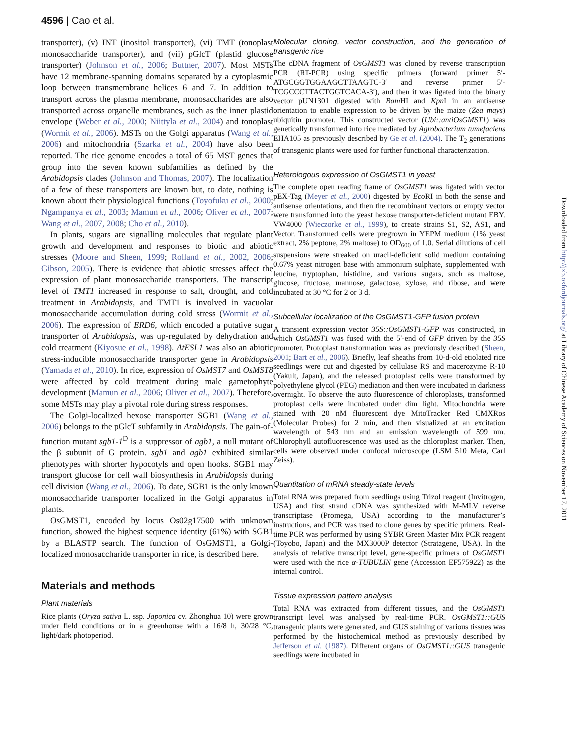4596 | Cao et al.
transporter), (v) INT (inositol transporter), (vi) TMT (tonoplast monosaccharide transporter), and (vii) pGlcT (plastid glucose transporter) (Johnson et al., 2006; Buttner, 2007). Most MSTs have 12 membrane-spanning domains separated by a cytoplasmic loop between transmembrane helices 6 and 7. In addition to transport across the plasma membrane, monosaccharides are also transported across organelle membranes, such as the inner plastid envelope (Weber et al., 2000; Niittyla et al., 2004) and tonoplast (Wormit et al., 2006). MSTs on the Golgi apparatus (Wang et al., 2006) and mitochondria (Szarka et al., 2004) have also been reported. The rice genome encodes a total of 65 MST genes that group into the seven known subfamilies as defined by the Arabidopsis clades (Johnson and Thomas, 2007). The localization of a few of these transporters are known but, to date, nothing is known about their physiological functions (Toyofuku et al., 2000; Ngampanya et al., 2003; Mamun et al., 2006; Oliver et al., 2007; Wang et al., 2007, 2008; Cho et al., 2010).
In plants, sugars are signalling molecules that regulate plant growth and development and responses to biotic and abiotic stresses (Moore and Sheen, 1999; Rolland et al., 2002, 2006; Gibson, 2005). There is evidence that abiotic stresses affect the expression of plant monosaccharide transporters. The transcript level of TMT1 increased in response to salt, drought, and cold treatment in Arabidopsis, and TMT1 is involved in vacuolar monosaccharide accumulation during cold stress (Wormit et al., 2006). The expression of ERD6, which encoded a putative sugar transporter of Arabidopsis, was up-regulated by dehydration and cold treatment (Kiyosue et al., 1998). AtESL1 was also an abiotic stress-inducible monosaccharide transporter gene in Arabidopsis (Yamada et al., 2010). In rice, expression of OsMST7 and OsMST8 were affected by cold treatment during male gametophyte development (Mamun et al., 2006; Oliver et al., 2007). Therefore, some MSTs may play a pivotal role during stress responses.
The Golgi-localized hexose transporter SGB1 (Wang et al., 2006) belongs to the pGlcT subfamily in Arabidopsis. The gain-of-function mutant sgb1-1<sup>D</sup> is a suppressor of agb1, a null mutant of the β subunit of G protein. sgb1 and agb1 exhibited similar phenotypes with shorter hypocotyls and open hooks. SGB1 may transport glucose for cell wall biosynthesis in Arabidopsis during cell division (Wang et al., 2006). To date, SGB1 is the only known monosaccharide transporter localized in the Golgi apparatus in plants.
OsGMST1, encoded by locus Os02g17500 with unknown function, showed the highest sequence identity (61%) with SGB1 by a BLASTP search. The function of OsGMST1, a Golgi-localized monosaccharide transporter in rice, is described here.
Materials and methods
Plant materials
Rice plants (Oryza sativa L. ssp. Japonica cv. Zhonghua 10) were grown under field conditions or in a greenhouse with a 16/8 h, 30/28 °C, light/dark photoperiod.
Molecular cloning, vector construction, and the generation of transgenic rice
The cDNA fragment of OsGMST1 was cloned by reverse transcription PCR (RT-PCR) using specific primers (forward primer 5′-ATGCGGTGGAAGCTTAAGTC-3′ and reverse primer 5′-TCGCCCTTACTGGTCACA-3′), and then it was ligated into the binary vector pUN1301 digested with Bam HI and Kpn I in an antisense orientation to enable expression to be driven by the maize (Zea mays) ubiquitin promoter. This constructed vector (Ubi::antiOsGMST1) was genetically transformed into rice mediated by Agrobacterium tumefaciens EHA105 as previously described by Ge et al. (2004). The T<sub>2</sub> generations of transgenic plants were used for further functional characterization.
Heterologous expression of OsGMST1 in yeast
The complete open reading frame of OsGMST1 was ligated with vector pEX-Tag (Meyer et al., 2000) digested by Eco RI in both the sense and antisense orientations, and then the recombinant vectors or empty vector were transformed into the yeast hexose transporter-deficient mutant EBY. VW4000 (Wieczorke et al., 1999), to create strains S1, S2, AS1, and Vector. Transformed cells were pregrown in YEPM medium (1% yeast extract, 2% peptone, 2% maltose) to OD<sub>600</sub> of 1.0. Serial dilutions of cell suspensions were streaked on uracil-deficient solid medium containing 0.67% yeast nitrogen base with ammonium sulphate, supplemented with leucine, tryptophan, histidine, and various sugars, such as maltose, glucose, fructose, mannose, galactose, xylose, and ribose, and were incubated at 30 °C for 2 or 3 d.
Subcellular localization of the OsGMST1-GFP fusion protein
A transient expression vector 35S::OsGMST1-GFP was constructed, in which OsGMST1 was fused with the 5′-end of GFP driven by the 35S promoter. Protoplast transformation was as previously described (Sheen, 2001; Bart et al., 2006). Briefly, leaf sheaths from 10-d-old etiolated rice seedlings were cut and digested by cellulase RS and macerozyme R-10 (Yakult, Japan), and the released protoplast cells were transformed by polyethylene glycol (PEG) mediation and then were incubated in darkness overnight. To observe the auto fluorescence of chloroplasts, transformed protoplast cells were incubated under dim light. Mitochondria were stained with 20 nM fluorescent dye MitoTracker Red CMXRos (Molecular Probes) for 2 min, and then visualized at an excitation wavelength of 543 nm and an emission wavelength of 599 nm. Chlorophyll autofluorescence was used as the chloroplast marker. Then, cells were observed under confocal microscope (LSM 510 Meta, Carl Zeiss).
Quantitation of mRNA steady-state levels
Total RNA was prepared from seedlings using Trizol reagent (Invitrogen, USA) and first strand cDNA was synthesized with M-MLV reverse transcriptase (Promega, USA) according to the manufacturer’s instructions, and PCR was used to clone genes by specific primers. Real-time PCR was performed by using SYBR Green Master Mix PCR reagent (Toyobo, Japan) and the MX3000P detector (Stratagene, USA). In the analysis of relative transcript level, gene-specific primers of OsGMST1 were used with the rice α-TUBULIN gene (Accession EF575922) as the internal control.
Tissue expression pattern analysis
Total RNA was extracted from different tissues, and the OsGMST1 transcript level was analysed by real-time PCR. OsGMST1::GUS transgenic plants were generated, and GUS staining of various tissues was performed by the histochemical method as previously described by Jefferson et al. (1987). Different organs of OsGMST1::GUS transgenic seedlings were incubated in
Downloaded from http://jxb.oxfordjournals.org/ at Library of Chinese Academy of Sciences on November 17, 2011